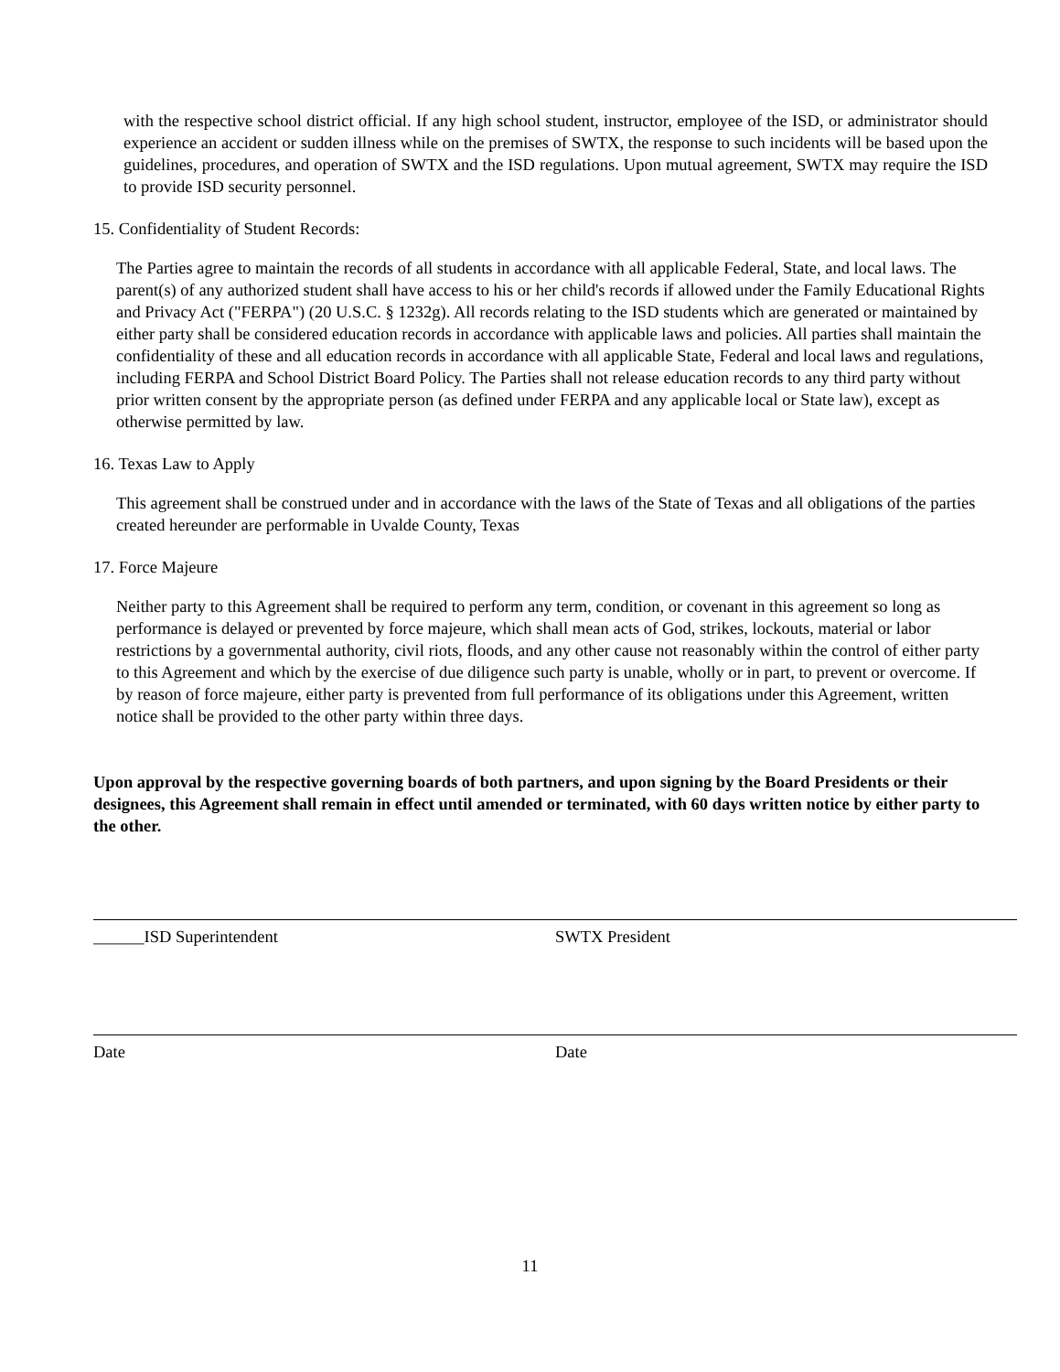with the respective school district official. If any high school student, instructor, employee of the ISD, or administrator should experience an accident or sudden illness while on the premises of SWTX, the response to such incidents will be based upon the guidelines, procedures, and operation of SWTX and the ISD regulations. Upon mutual agreement, SWTX may require the ISD to provide ISD security personnel.
15. Confidentiality of Student Records:
The Parties agree to maintain the records of all students in accordance with all applicable Federal, State, and local laws. The parent(s) of any authorized student shall have access to his or her child's records if allowed under the Family Educational Rights and Privacy Act ("FERPA") (20 U.S.C. § 1232g). All records relating to the ISD students which are generated or maintained by either party shall be considered education records in accordance with applicable laws and policies. All parties shall maintain the confidentiality of these and all education records in accordance with all applicable State, Federal and local laws and regulations, including FERPA and School District Board Policy. The Parties shall not release education records to any third party without prior written consent by the appropriate person (as defined under FERPA and any applicable local or State law), except as otherwise permitted by law.
16. Texas Law to Apply
This agreement shall be construed under and in accordance with the laws of the State of Texas and all obligations of the parties created hereunder are performable in Uvalde County, Texas
17. Force Majeure
Neither party to this Agreement shall be required to perform any term, condition, or covenant in this agreement so long as performance is delayed or prevented by force majeure, which shall mean acts of God, strikes, lockouts, material or labor restrictions by a governmental authority, civil riots, floods, and any other cause not reasonably within the control of either party to this Agreement and which by the exercise of due diligence such party is unable, wholly or in part, to prevent or overcome. If by reason of force majeure, either party is prevented from full performance of its obligations under this Agreement, written notice shall be provided to the other party within three days.
Upon approval by the respective governing boards of both partners, and upon signing by the Board Presidents or their designees, this Agreement shall remain in effect until amended or terminated, with 60 days written notice by either party to the other.
______ISD Superintendent SWTX President
Date Date
11